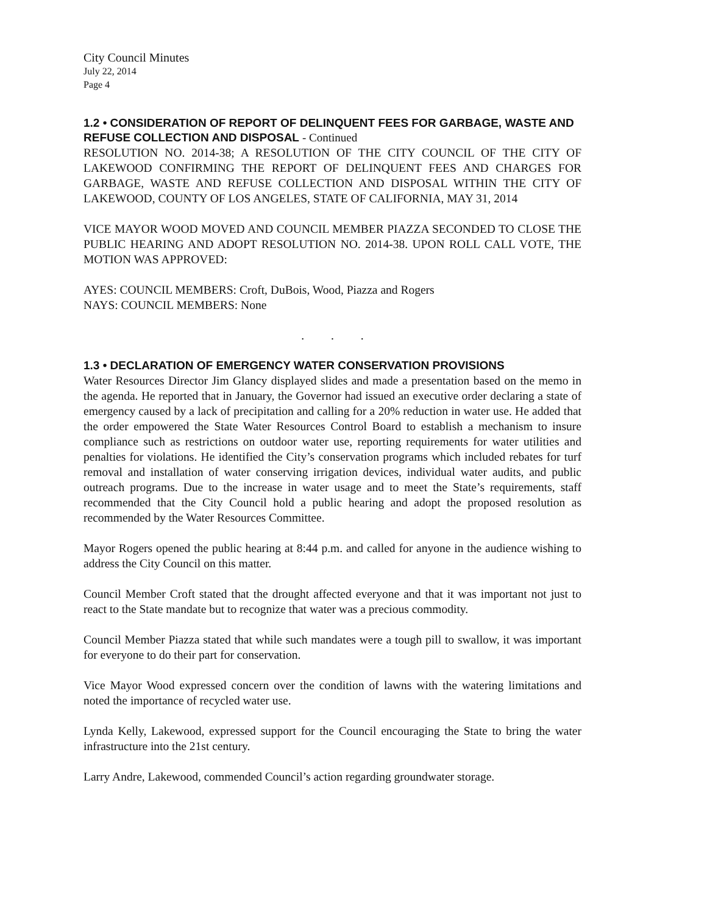City Council Minutes
July 22, 2014
Page 4
1.2 • CONSIDERATION OF REPORT OF DELINQUENT FEES FOR GARBAGE, WASTE AND REFUSE COLLECTION AND DISPOSAL - Continued
RESOLUTION NO. 2014-38; A RESOLUTION OF THE CITY COUNCIL OF THE CITY OF LAKEWOOD CONFIRMING THE REPORT OF DELINQUENT FEES AND CHARGES FOR GARBAGE, WASTE AND REFUSE COLLECTION AND DISPOSAL WITHIN THE CITY OF LAKEWOOD, COUNTY OF LOS ANGELES, STATE OF CALIFORNIA, MAY 31, 2014
VICE MAYOR WOOD MOVED AND COUNCIL MEMBER PIAZZA SECONDED TO CLOSE THE PUBLIC HEARING AND ADOPT RESOLUTION NO. 2014-38. UPON ROLL CALL VOTE, THE MOTION WAS APPROVED:
AYES: COUNCIL MEMBERS: Croft, DuBois, Wood, Piazza and Rogers
NAYS: COUNCIL MEMBERS: None
. . .
1.3 • DECLARATION OF EMERGENCY WATER CONSERVATION PROVISIONS
Water Resources Director Jim Glancy displayed slides and made a presentation based on the memo in the agenda. He reported that in January, the Governor had issued an executive order declaring a state of emergency caused by a lack of precipitation and calling for a 20% reduction in water use. He added that the order empowered the State Water Resources Control Board to establish a mechanism to insure compliance such as restrictions on outdoor water use, reporting requirements for water utilities and penalties for violations. He identified the City’s conservation programs which included rebates for turf removal and installation of water conserving irrigation devices, individual water audits, and public outreach programs. Due to the increase in water usage and to meet the State’s requirements, staff recommended that the City Council hold a public hearing and adopt the proposed resolution as recommended by the Water Resources Committee.
Mayor Rogers opened the public hearing at 8:44 p.m. and called for anyone in the audience wishing to address the City Council on this matter.
Council Member Croft stated that the drought affected everyone and that it was important not just to react to the State mandate but to recognize that water was a precious commodity.
Council Member Piazza stated that while such mandates were a tough pill to swallow, it was important for everyone to do their part for conservation.
Vice Mayor Wood expressed concern over the condition of lawns with the watering limitations and noted the importance of recycled water use.
Lynda Kelly, Lakewood, expressed support for the Council encouraging the State to bring the water infrastructure into the 21st century.
Larry Andre, Lakewood, commended Council’s action regarding groundwater storage.